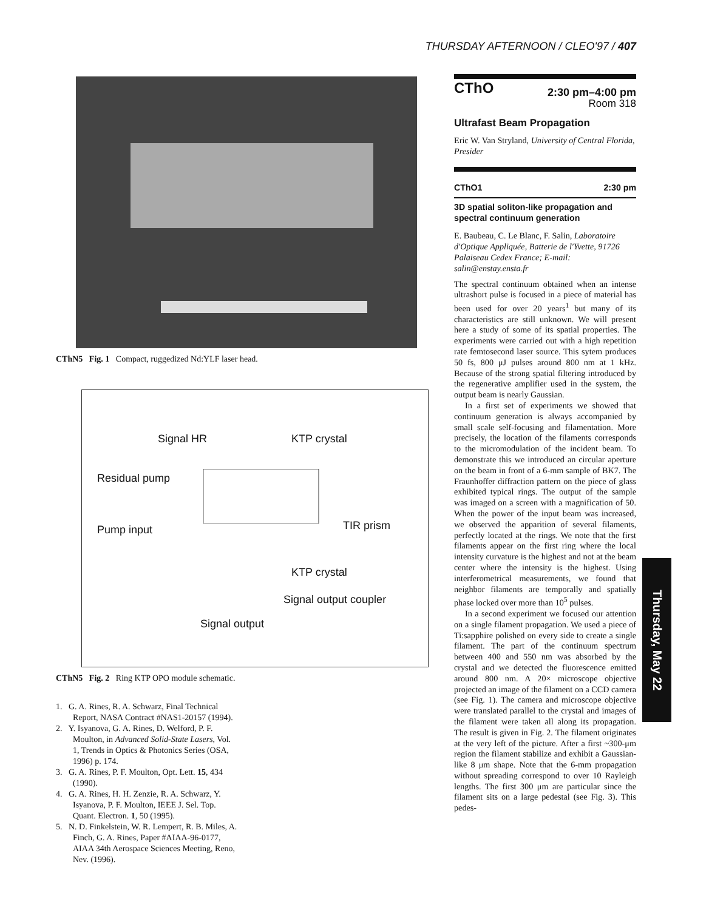THURSDAY AFTERNOON / CLEO'97 / 407
CThN5 Fig. 1 Compact, ruggedized Nd:YLF laser head.
Signal HR KTP crystal
Residual pump
Pump input TIR prism
KTP crystal
Signal output coupler
Signal output
CThN5 Fig. 2 Ring KTP OPO module schematic.
1. G. A. Rines, R. A. Schwarz, Final Technical Report, NASA Contract #NAS1-20157 (1994).
2. Y. Isyanova, G. A. Rines, D. Welford, P. F. Moulton, in Advanced Solid-State Lasers, Vol. 1, Trends in Optics & Photonics Series (OSA, 1996) p. 174.
3. G. A. Rines, P. F. Moulton, Opt. Lett. 15, 434 (1990).
4. G. A. Rines, H. H. Zenzie, R. A. Schwarz, Y. Isyanova, P. F. Moulton, IEEE J. Sel. Top. Quant. Electron. 1, 50 (1995).
5. N. D. Finkelstein, W. R. Lempert, R. B. Miles, A. Finch, G. A. Rines, Paper #AIAA-96-0177, AIAA 34th Aerospace Sciences Meeting, Reno, Nev. (1996).
CThO 2:30 pm–4:00 pm
Room 318
Ultrafast Beam Propagation
Eric W. Van Stryland, University of Central Florida, Presider
CThO1 2:30 pm
3D spatial soliton-like propagation and spectral continuum generation
E. Baubeau, C. Le Blanc, F. Salin, Laboratoire d'Optique Appliquée, Batterie de l'Yvette, 91726 Palaiseau Cedex France; E-mail: salin@enstay.ensta.fr
The spectral continuum obtained when an intense ultrashort pulse is focused in a piece of material has been used for over 20 years<sup>1</sup> but many of its characteristics are still unknown. We will present here a study of some of its spatial properties. The experiments were carried out with a high repetition rate femtosecond laser source. This sytem produces 50 fs, 800 μJ pulses around 800 nm at 1 kHz. Because of the strong spatial filtering introduced by the regenerative amplifier used in the system, the output beam is nearly Gaussian.
In a first set of experiments we showed that continuum generation is always accompanied by small scale self-focusing and filamentation. More precisely, the location of the filaments corresponds to the micromodulation of the incident beam. To demonstrate this we introduced an circular aperture on the beam in front of a 6-mm sample of BK7. The Fraunhoffer diffraction pattern on the piece of glass exhibited typical rings. The output of the sample was imaged on a screen with a magnification of 50. When the power of the input beam was increased, we observed the apparition of several filaments, perfectly located at the rings. We note that the first filaments appear on the first ring where the local intensity curvature is the highest and not at the beam center where the intensity is the highest. Using interferometrical measurements, we found that neighbor filaments are temporally and spatially phase locked over more than 10<sup>5</sup> pulses.
In a second experiment we focused our attention on a single filament propagation. We used a piece of Ti:sapphire polished on every side to create a single filament. The part of the continuum spectrum between 400 and 550 nm was absorbed by the crystal and we detected the fluorescence emitted around 800 nm. A 20× microscope objective projected an image of the filament on a CCD camera (see Fig. 1). The camera and microscope objective were translated parallel to the crystal and images of the filament were taken all along its propagation. The result is given in Fig. 2. The filament originates at the very left of the picture. After a first ~300-μm region the filament stabilize and exhibit a Gaussian-like 8 μm shape. Note that the 6-mm propagation without spreading correspond to over 10 Rayleigh lengths. The first 300 μm are particular since the filament sits on a large pedestal (see Fig. 3). This pedes-
Thursday, May 22